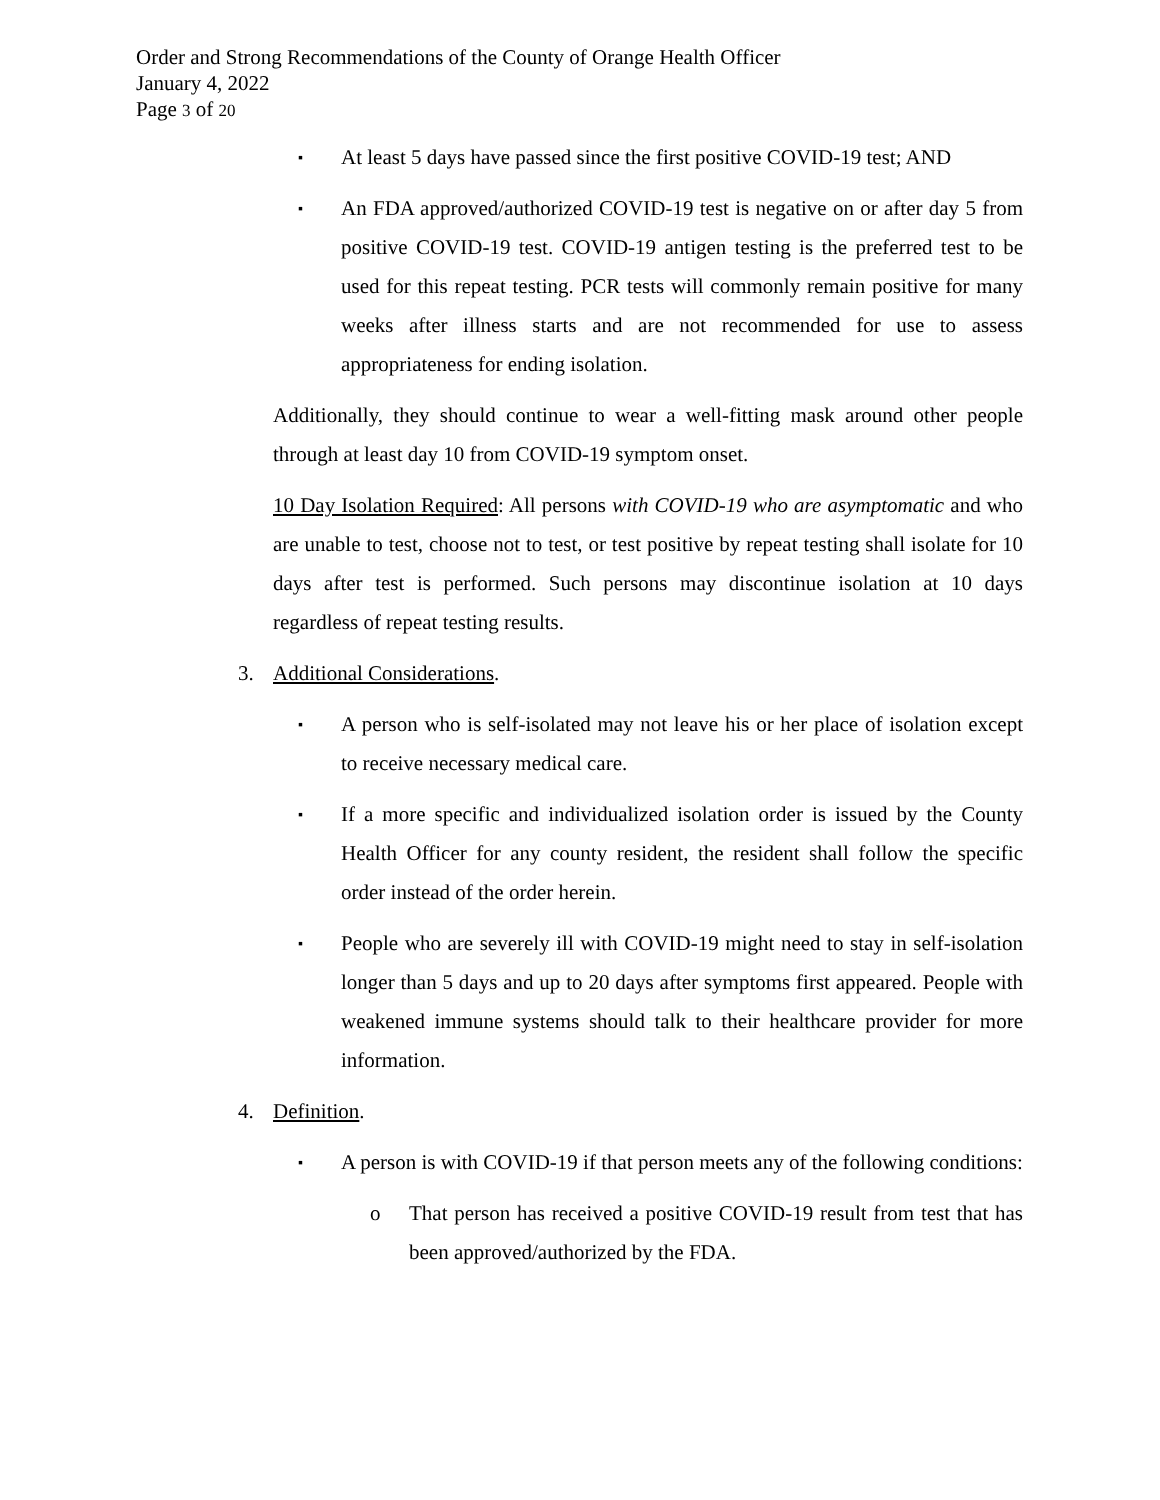Order and Strong Recommendations of the County of Orange Health Officer
January 4, 2022
Page 3 of 20
▪
At least 5 days have passed since the first positive COVID-19 test; AND
▪
An FDA approved/authorized COVID-19 test is negative on or after day 5 from positive COVID-19 test. COVID-19 antigen testing is the preferred test to be used for this repeat testing. PCR tests will commonly remain positive for many weeks after illness starts and are not recommended for use to assess appropriateness for ending isolation.
Additionally, they should continue to wear a well-fitting mask around other people through at least day 10 from COVID-19 symptom onset.
10 Day Isolation Required: All persons with COVID-19 who are asymptomatic and who are unable to test, choose not to test, or test positive by repeat testing shall isolate for 10 days after test is performed. Such persons may discontinue isolation at 10 days regardless of repeat testing results.
3. Additional Considerations.
▪
A person who is self-isolated may not leave his or her place of isolation except to receive necessary medical care.
▪
If a more specific and individualized isolation order is issued by the County Health Officer for any county resident, the resident shall follow the specific order instead of the order herein.
▪
People who are severely ill with COVID-19 might need to stay in self-isolation longer than 5 days and up to 20 days after symptoms first appeared. People with weakened immune systems should talk to their healthcare provider for more information.
4. Definition.
▪
A person is with COVID-19 if that person meets any of the following conditions:
o That person has received a positive COVID-19 result from test that has been approved/authorized by the FDA.